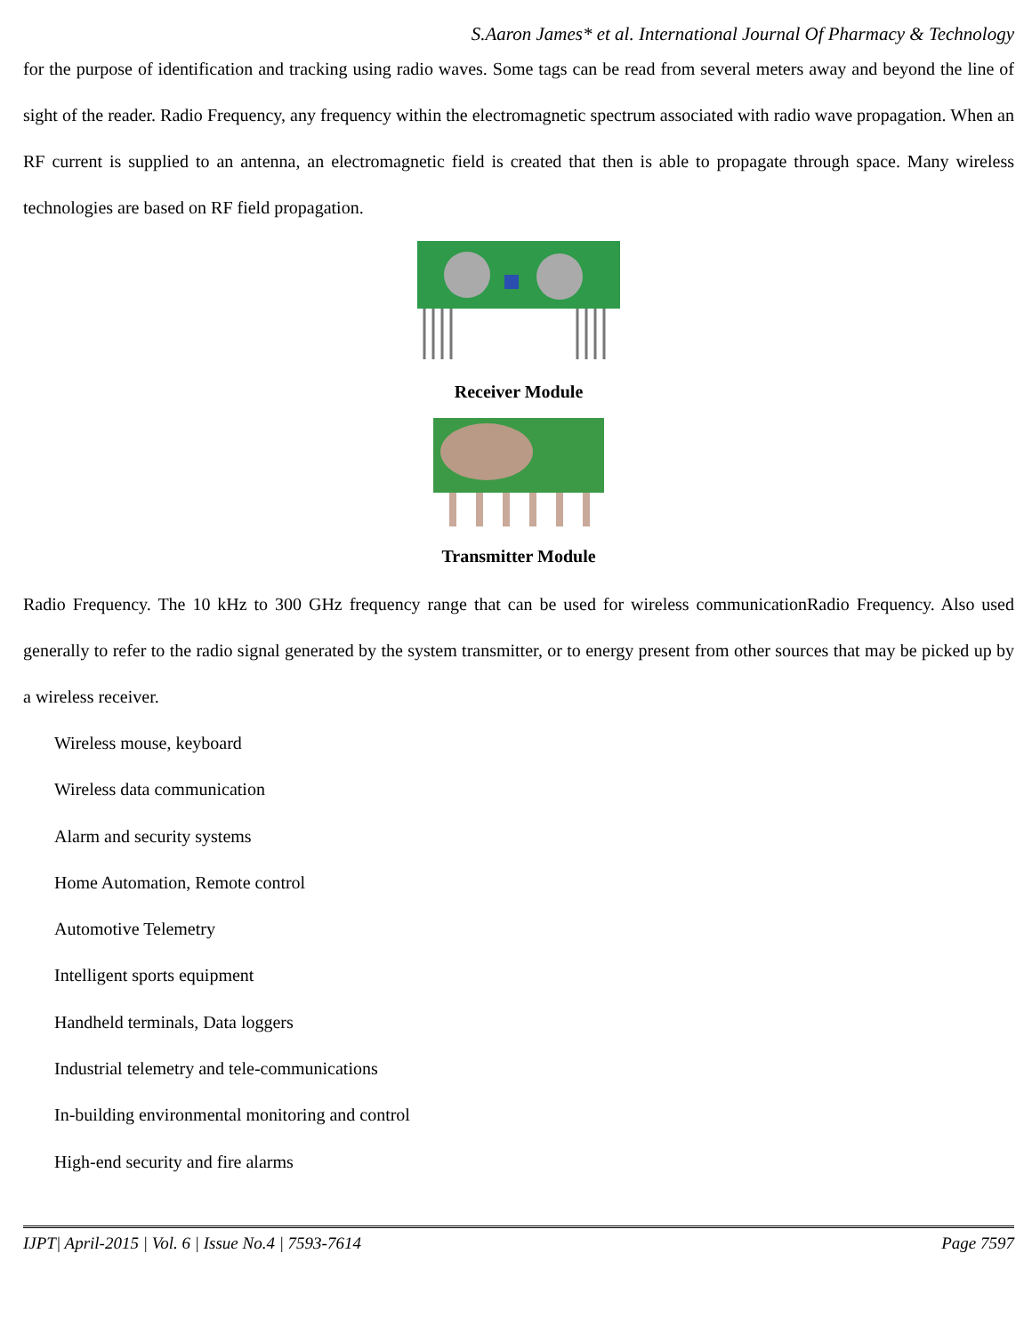S.Aaron James* et al. International Journal Of Pharmacy & Technology
for the purpose of identification and tracking using radio waves. Some tags can be read from several meters away and beyond the line of sight of the reader. Radio Frequency, any frequency within the electromagnetic spectrum associated with radio wave propagation. When an RF current is supplied to an antenna, an electromagnetic field is created that then is able to propagate through space. Many wireless technologies are based on RF field propagation.
Receiver Module
Transmitter Module
Radio Frequency. The 10 kHz to 300 GHz frequency range that can be used for wireless communicationRadio Frequency. Also used generally to refer to the radio signal generated by the system transmitter, or to energy present from other sources that may be picked up by a wireless receiver.
Wireless mouse, keyboard
Wireless data communication
Alarm and security systems
Home Automation, Remote control
Automotive Telemetry
Intelligent sports equipment
Handheld terminals, Data loggers
Industrial telemetry and tele-communications
In-building environmental monitoring and control
High-end security and fire alarms
IJPT| April-2015 | Vol. 6 | Issue No.4 | 7593-7614 Page 7597